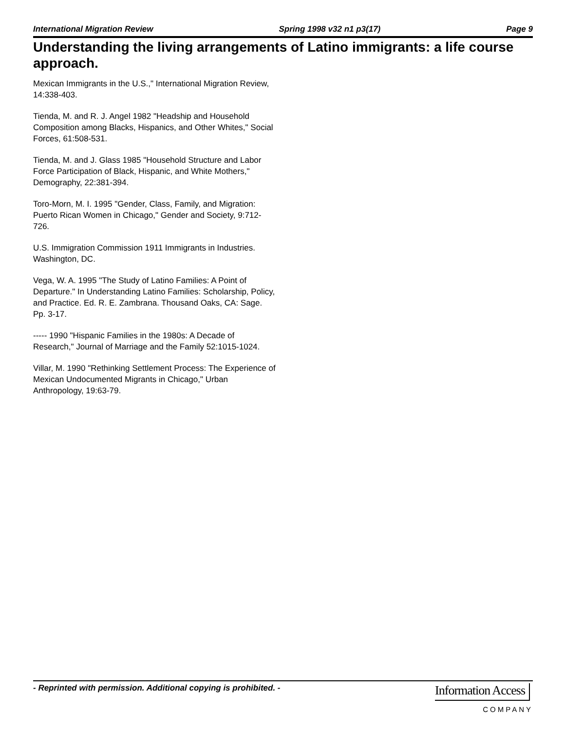International Migration Review Spring 1998 v32 n1 p3(17) Page 9
Understanding the living arrangements of Latino immigrants: a life course approach.
Mexican Immigrants in the U.S.," International Migration Review, 14:338-403.
Tienda, M. and R. J. Angel 1982 "Headship and Household Composition among Blacks, Hispanics, and Other Whites," Social Forces, 61:508-531.
Tienda, M. and J. Glass 1985 "Household Structure and Labor Force Participation of Black, Hispanic, and White Mothers," Demography, 22:381-394.
Toro-Morn, M. I. 1995 "Gender, Class, Family, and Migration: Puerto Rican Women in Chicago," Gender and Society, 9:712-726.
U.S. Immigration Commission 1911 Immigrants in Industries. Washington, DC.
Vega, W. A. 1995 "The Study of Latino Families: A Point of Departure." In Understanding Latino Families: Scholarship, Policy, and Practice. Ed. R. E. Zambrana. Thousand Oaks, CA: Sage. Pp. 3-17.
----- 1990 "Hispanic Families in the 1980s: A Decade of Research," Journal of Marriage and the Family 52:1015-1024.
Villar, M. 1990 "Rethinking Settlement Process: The Experience of Mexican Undocumented Migrants in Chicago," Urban Anthropology, 19:63-79.
- Reprinted with permission. Additional copying is prohibited. -
Information Access
COMPANY